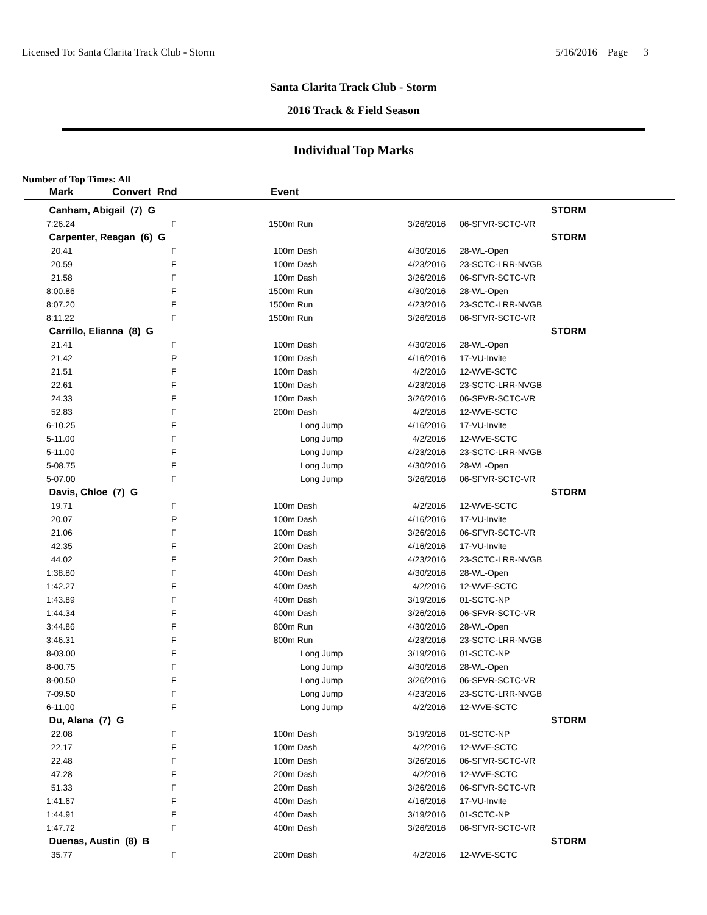Licensed To: Santa Clarita Track Club - Storm 5/16/2016 Page 3
Santa Clarita Track Club - Storm
2016 Track & Field Season
Individual Top Marks
Number of Top Times: All
| Mark | Convert Rnd | | Event | | | |
| --- | --- | --- | --- | --- | --- | --- |
| Canham, Abigail (7) G | | | | | STORM |
| 7:26.24 | F | 1500m Run | 3/26/2016 | 06-SFVR-SCTC-VR | |
| Carpenter, Reagan (6) G | | | | | STORM |
| 20.41 | F | 100m Dash | 4/30/2016 | 28-WL-Open | |
| 20.59 | F | 100m Dash | 4/23/2016 | 23-SCTC-LRR-NVGB | |
| 21.58 | F | 100m Dash | 3/26/2016 | 06-SFVR-SCTC-VR | |
| 8:00.86 | F | 1500m Run | 4/30/2016 | 28-WL-Open | |
| 8:07.20 | F | 1500m Run | 4/23/2016 | 23-SCTC-LRR-NVGB | |
| 8:11.22 | F | 1500m Run | 3/26/2016 | 06-SFVR-SCTC-VR | |
| Carrillo, Elianna (8) G | | | | | STORM |
| 21.41 | F | 100m Dash | 4/30/2016 | 28-WL-Open | |
| 21.42 | P | 100m Dash | 4/16/2016 | 17-VU-Invite | |
| 21.51 | F | 100m Dash | 4/2/2016 | 12-WVE-SCTC | |
| 22.61 | F | 100m Dash | 4/23/2016 | 23-SCTC-LRR-NVGB | |
| 24.33 | F | 100m Dash | 3/26/2016 | 06-SFVR-SCTC-VR | |
| 52.83 | F | 200m Dash | 4/2/2016 | 12-WVE-SCTC | |
| 6-10.25 | F | Long Jump | 4/16/2016 | 17-VU-Invite | |
| 5-11.00 | F | Long Jump | 4/2/2016 | 12-WVE-SCTC | |
| 5-11.00 | F | Long Jump | 4/23/2016 | 23-SCTC-LRR-NVGB | |
| 5-08.75 | F | Long Jump | 4/30/2016 | 28-WL-Open | |
| 5-07.00 | F | Long Jump | 3/26/2016 | 06-SFVR-SCTC-VR | |
| Davis, Chloe (7) G | | | | | STORM |
| 19.71 | F | 100m Dash | 4/2/2016 | 12-WVE-SCTC | |
| 20.07 | P | 100m Dash | 4/16/2016 | 17-VU-Invite | |
| 21.06 | F | 100m Dash | 3/26/2016 | 06-SFVR-SCTC-VR | |
| 42.35 | F | 200m Dash | 4/16/2016 | 17-VU-Invite | |
| 44.02 | F | 200m Dash | 4/23/2016 | 23-SCTC-LRR-NVGB | |
| 1:38.80 | F | 400m Dash | 4/30/2016 | 28-WL-Open | |
| 1:42.27 | F | 400m Dash | 4/2/2016 | 12-WVE-SCTC | |
| 1:43.89 | F | 400m Dash | 3/19/2016 | 01-SCTC-NP | |
| 1:44.34 | F | 400m Dash | 3/26/2016 | 06-SFVR-SCTC-VR | |
| 3:44.86 | F | 800m Run | 4/30/2016 | 28-WL-Open | |
| 3:46.31 | F | 800m Run | 4/23/2016 | 23-SCTC-LRR-NVGB | |
| 8-03.00 | F | Long Jump | 3/19/2016 | 01-SCTC-NP | |
| 8-00.75 | F | Long Jump | 4/30/2016 | 28-WL-Open | |
| 8-00.50 | F | Long Jump | 3/26/2016 | 06-SFVR-SCTC-VR | |
| 7-09.50 | F | Long Jump | 4/23/2016 | 23-SCTC-LRR-NVGB | |
| 6-11.00 | F | Long Jump | 4/2/2016 | 12-WVE-SCTC | |
| Du, Alana (7) G | | | | | STORM |
| 22.08 | F | 100m Dash | 3/19/2016 | 01-SCTC-NP | |
| 22.17 | F | 100m Dash | 4/2/2016 | 12-WVE-SCTC | |
| 22.48 | F | 100m Dash | 3/26/2016 | 06-SFVR-SCTC-VR | |
| 47.28 | F | 200m Dash | 4/2/2016 | 12-WVE-SCTC | |
| 51.33 | F | 200m Dash | 3/26/2016 | 06-SFVR-SCTC-VR | |
| 1:41.67 | F | 400m Dash | 4/16/2016 | 17-VU-Invite | |
| 1:44.91 | F | 400m Dash | 3/19/2016 | 01-SCTC-NP | |
| 1:47.72 | F | 400m Dash | 3/26/2016 | 06-SFVR-SCTC-VR | |
| Duenas, Austin (8) B | | | | | STORM |
| 35.77 | F | 200m Dash | 4/2/2016 | 12-WVE-SCTC | |